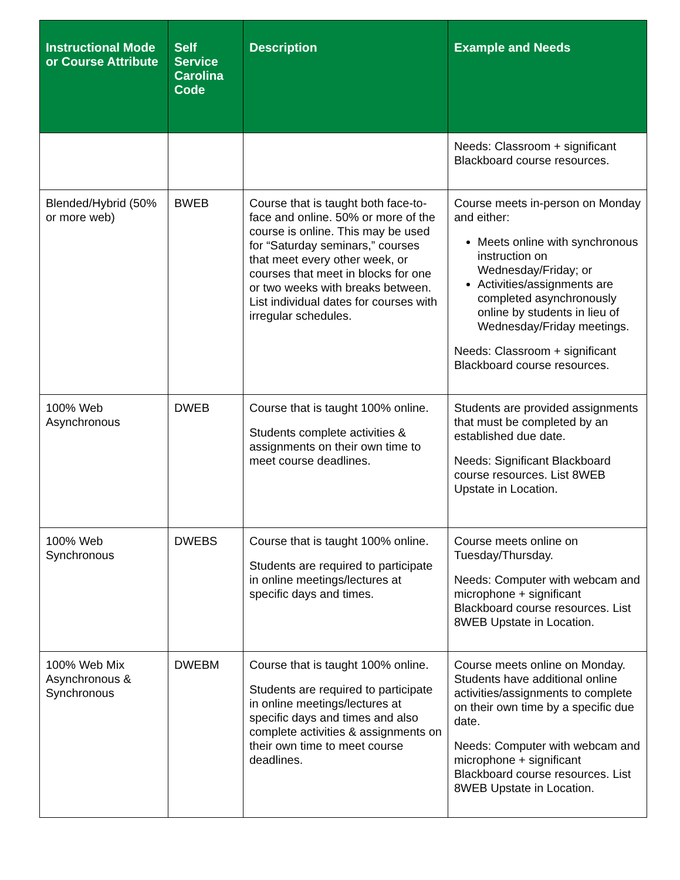| Instructional Mode or Course Attribute | Self Service Carolina Code | Description | Example and Needs |
| --- | --- | --- | --- |
| | | | Needs: Classroom + significant Blackboard course resources. |
| Blended/Hybrid (50% or more web) | BWEB | Course that is taught both face-to-face and online. 50% or more of the course is online. This may be used for “Saturday seminars,” courses that meet every other week, or courses that meet in blocks for one or two weeks with breaks between. List individual dates for courses with irregular schedules. | Course meets in-person on Monday and either: Meets online with synchronous instruction on Wednesday/Friday; or Activities/assignments are completed asynchronously online by students in lieu of Wednesday/Friday meetings. Needs: Classroom + significant Blackboard course resources. |
| 100% Web Asynchronous | DWEB | Course that is taught 100% online. Students complete activities & assignments on their own time to meet course deadlines. | Students are provided assignments that must be completed by an established due date. Needs: Significant Blackboard course resources. List 8WEB Upstate in Location. |
| 100% Web Synchronous | DWEBS | Course that is taught 100% online. Students are required to participate in online meetings/lectures at specific days and times. | Course meets online on Tuesday/Thursday. Needs: Computer with webcam and microphone + significant Blackboard course resources. List 8WEB Upstate in Location. |
| 100% Web Mix Asynchronous & Synchronous | DWEBM | Course that is taught 100% online. Students are required to participate in online meetings/lectures at specific days and times and also complete activities & assignments on their own time to meet course deadlines. | Course meets online on Monday. Students have additional online activities/assignments to complete on their own time by a specific due date. Needs: Computer with webcam and microphone + significant Blackboard course resources. List 8WEB Upstate in Location. |